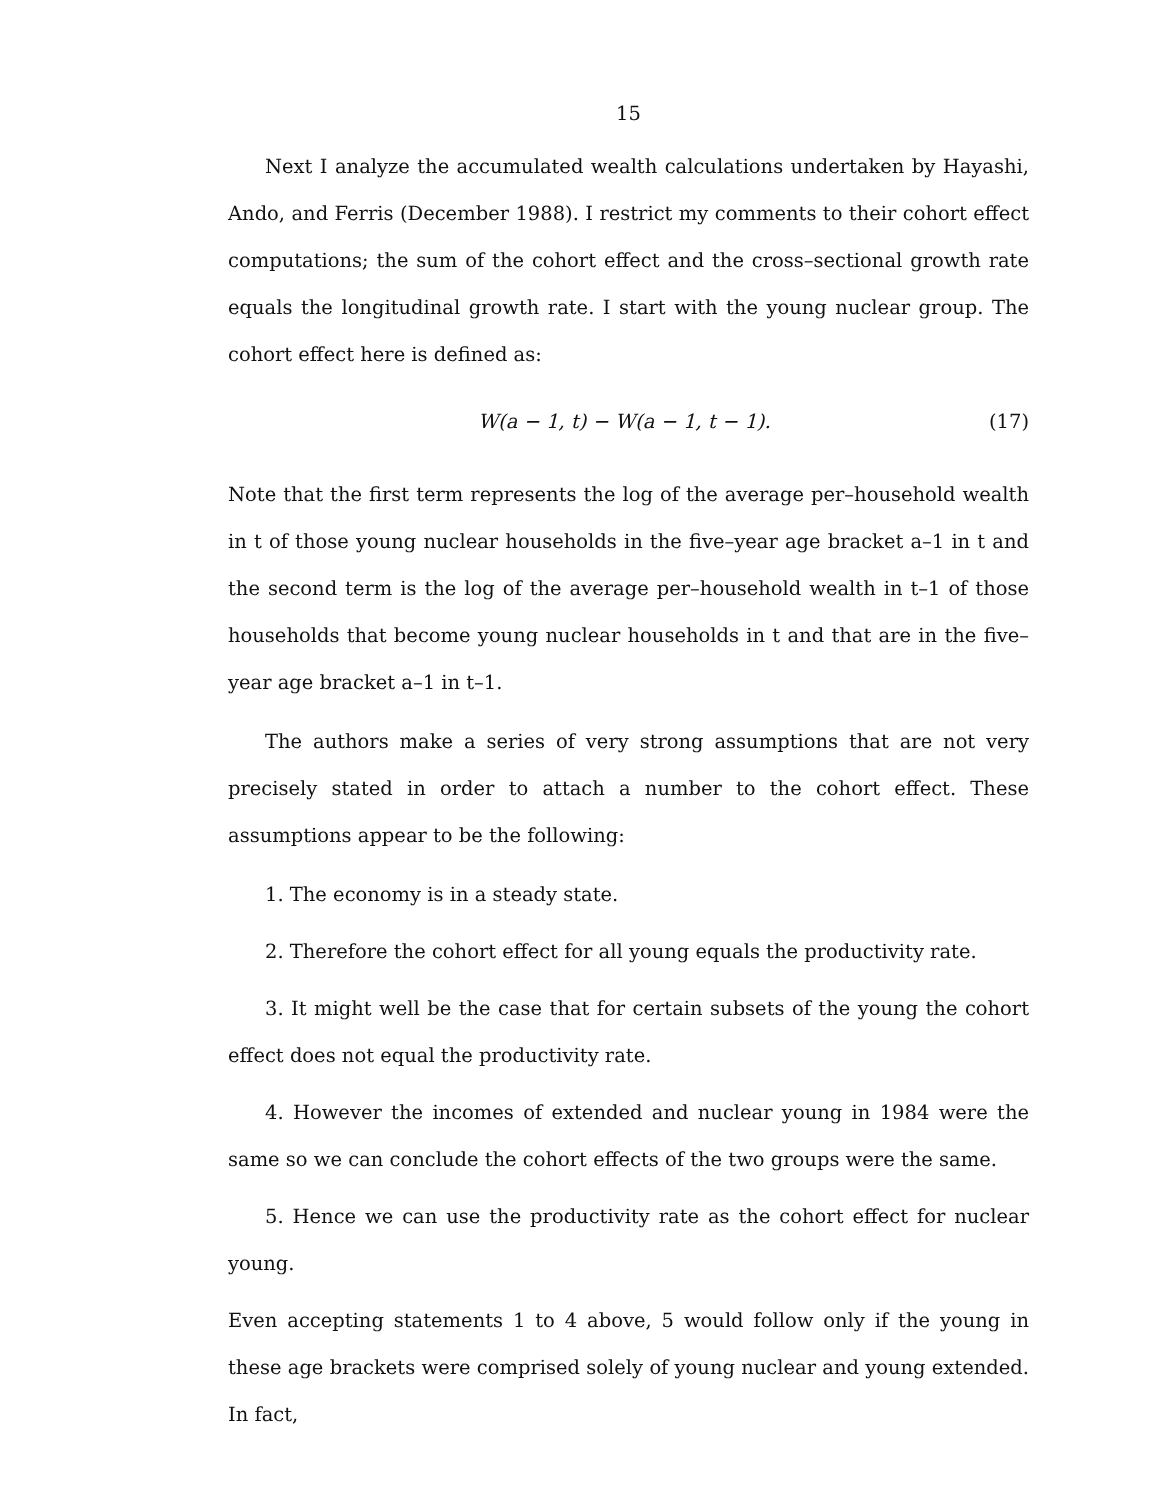15
Next I analyze the accumulated wealth calculations undertaken by Hayashi, Ando, and Ferris (December 1988). I restrict my comments to their cohort effect computations; the sum of the cohort effect and the cross–sectional growth rate equals the longitudinal growth rate. I start with the young nuclear group. The cohort effect here is defined as:
W(a − 1, t) − W(a − 1, t − 1). (17)
Note that the first term represents the log of the average per–household wealth in t of those young nuclear households in the five–year age bracket a–1 in t and the second term is the log of the average per–household wealth in t–1 of those households that become young nuclear households in t and that are in the five–year age bracket a–1 in t–1.
The authors make a series of very strong assumptions that are not very precisely stated in order to attach a number to the cohort effect. These assumptions appear to be the following:
1. The economy is in a steady state.
2. Therefore the cohort effect for all young equals the productivity rate.
3. It might well be the case that for certain subsets of the young the cohort effect does not equal the productivity rate.
4. However the incomes of extended and nuclear young in 1984 were the same so we can conclude the cohort effects of the two groups were the same.
5. Hence we can use the productivity rate as the cohort effect for nuclear young.
Even accepting statements 1 to 4 above, 5 would follow only if the young in these age brackets were comprised solely of young nuclear and young extended. In fact,